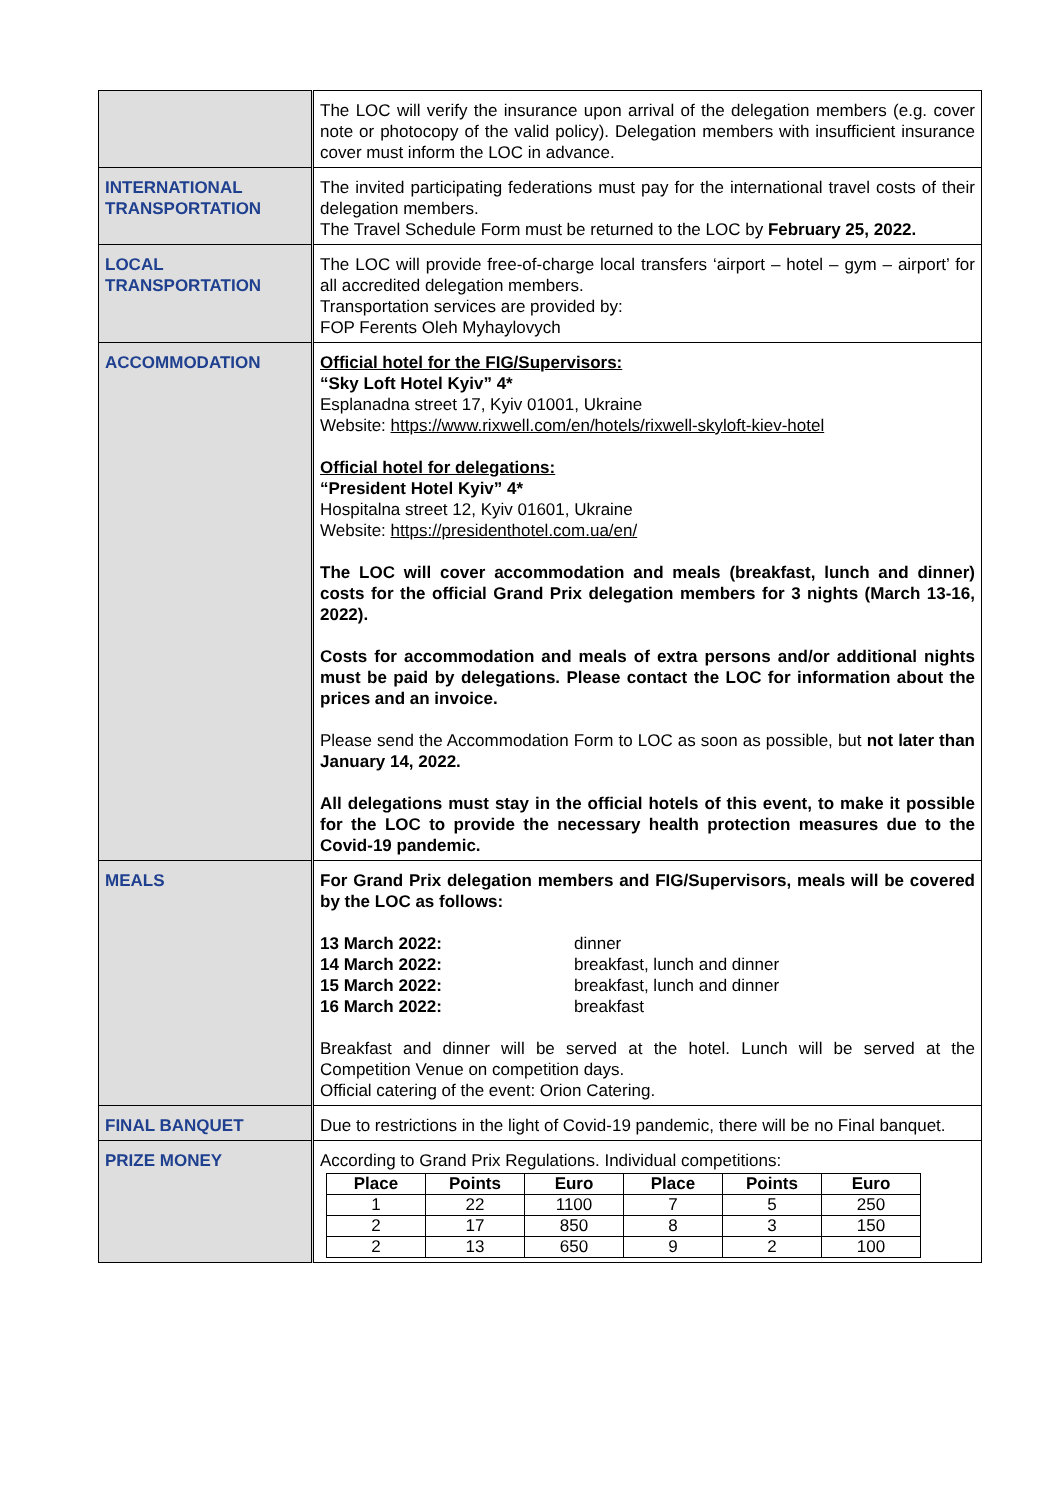| | The LOC will verify the insurance upon arrival of the delegation members (e.g. cover note or photocopy of the valid policy). Delegation members with insufficient insurance cover must inform the LOC in advance. |
| INTERNATIONAL TRANSPORTATION | The invited participating federations must pay for the international travel costs of their delegation members. The Travel Schedule Form must be returned to the LOC by February 25, 2022. |
| LOCAL TRANSPORTATION | The LOC will provide free-of-charge local transfers ‘airport – hotel – gym – airport’ for all accredited delegation members. Transportation services are provided by: FOP Ferents Oleh Myhaylovych |
| ACCOMMODATION | Official hotel for the FIG/Supervisors: “Sky Loft Hotel Kyiv” 4* Esplanadna street 17, Kyiv 01001, Ukraine Website: https://www.rixwell.com/en/hotels/rixwell-skyloft-kiev-hotel Official hotel for delegations: “President Hotel Kyiv” 4* Hospitalna street 12, Kyiv 01601, Ukraine Website: https://presidenthotel.com.ua/en/ The LOC will cover accommodation and meals (breakfast, lunch and dinner) costs for the official Grand Prix delegation members for 3 nights (March 13-16, 2022). Costs for accommodation and meals of extra persons and/or additional nights must be paid by delegations. Please contact the LOC for information about the prices and an invoice. Please send the Accommodation Form to LOC as soon as possible, but not later than January 14, 2022. All delegations must stay in the official hotels of this event, to make it possible for the LOC to provide the necessary health protection measures due to the Covid-19 pandemic. |
| MEALS | For Grand Prix delegation members and FIG/Supervisors, meals will be covered by the LOC as follows: / 13 March 2022: / dinner / / 14 March 2022: / breakfast, lunch and dinner / / 15 March 2022: / breakfast, lunch and dinner / / 16 March 2022: / breakfast / Breakfast and dinner will be served at the hotel. Lunch will be served at the Competition Venue on competition days. Official catering of the event: Orion Catering. |
| FINAL BANQUET | Due to restrictions in the light of Covid-19 pandemic, there will be no Final banquet. |
| PRIZE MONEY | According to Grand Prix Regulations. Individual competitions: / Place / Points / Euro / Place / Points / Euro / / --- / --- / --- / --- / --- / --- / / 1 / 22 / 1100 / 7 / 5 / 250 / / 2 / 17 / 850 / 8 / 3 / 150 / / 2 / 13 / 650 / 9 / 2 / 100 / |